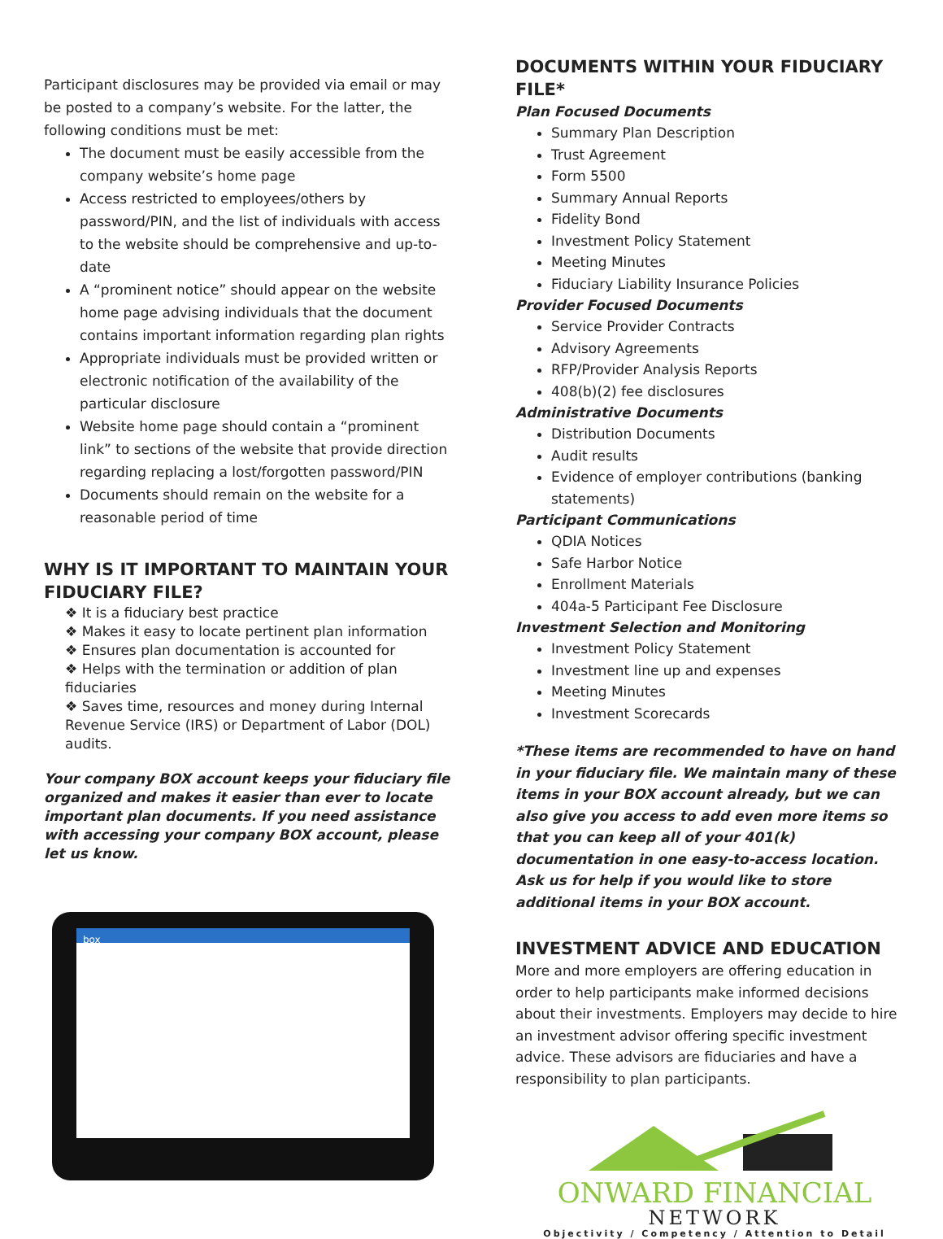Participant disclosures may be provided via email or may be posted to a company’s website. For the latter, the following conditions must be met:
The document must be easily accessible from the company website’s home page
Access restricted to employees/others by password/PIN, and the list of individuals with access to the website should be comprehensive and up-to-date
A “prominent notice” should appear on the website home page advising individuals that the document contains important information regarding plan rights
Appropriate individuals must be provided written or electronic notification of the availability of the particular disclosure
Website home page should contain a “prominent link” to sections of the website that provide direction regarding replacing a lost/forgotten password/PIN
Documents should remain on the website for a reasonable period of time
WHY IS IT IMPORTANT TO MAINTAIN YOUR FIDUCIARY FILE?
❖ It is a fiduciary best practice
❖ Makes it easy to locate pertinent plan information
❖ Ensures plan documentation is accounted for
❖ Helps with the termination or addition of plan fiduciaries
❖ Saves time, resources and money during Internal Revenue Service (IRS) or Department of Labor (DOL) audits.
Your company BOX account keeps your fiduciary file organized and makes it easier than ever to locate important plan documents. If you need assistance with accessing your company BOX account, please let us know.
box
DOCUMENTS WITHIN YOUR FIDUCIARY FILE*
Plan Focused Documents
Summary Plan Description
Trust Agreement
Form 5500
Summary Annual Reports
Fidelity Bond
Investment Policy Statement
Meeting Minutes
Fiduciary Liability Insurance Policies
Provider Focused Documents
Service Provider Contracts
Advisory Agreements
RFP/Provider Analysis Reports
408(b)(2) fee disclosures
Administrative Documents
Distribution Documents
Audit results
Evidence of employer contributions (banking statements)
Participant Communications
QDIA Notices
Safe Harbor Notice
Enrollment Materials
404a-5 Participant Fee Disclosure
Investment Selection and Monitoring
Investment Policy Statement
Investment line up and expenses
Meeting Minutes
Investment Scorecards
*These items are recommended to have on hand in your fiduciary file. We maintain many of these items in your BOX account already, but we can also give you access to add even more items so that you can keep all of your 401(k) documentation in one easy-to-access location. Ask us for help if you would like to store additional items in your BOX account.
INVESTMENT ADVICE AND EDUCATION
More and more employers are offering education in order to help participants make informed decisions about their investments. Employers may decide to hire an investment advisor offering specific investment advice. These advisors are fiduciaries and have a responsibility to plan participants.
ONWARD FINANCIAL
NETWORK
Objectivity / Competency / Attention to Detail